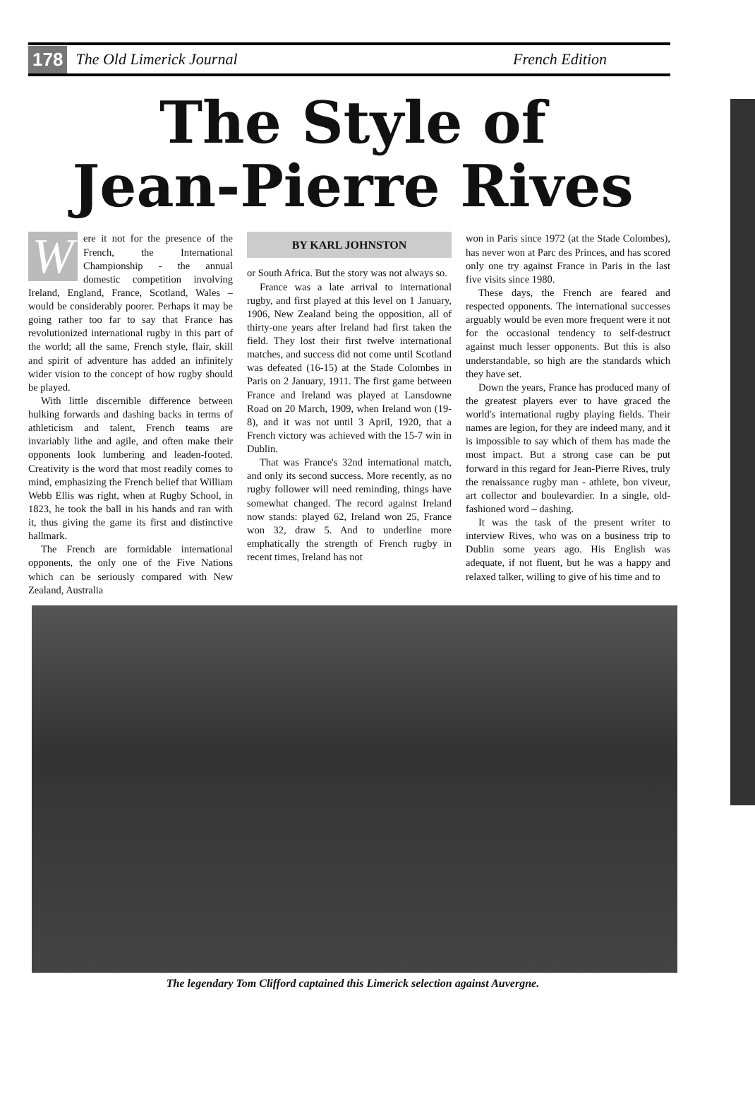178 The Old Limerick Journal French Edition
The Style of
Jean-Pierre Rives
Were it not for the presence of the French, the International Championship - the annual domestic competition involving Ireland, England, France, Scotland, Wales – would be considerably poorer. Perhaps it may be going rather too far to say that France has revolutionized international rugby in this part of the world; all the same, French style, flair, skill and spirit of adventure has added an infinitely wider vision to the concept of how rugby should be played.
With little discernible difference between hulking forwards and dashing backs in terms of athleticism and talent, French teams are invariably lithe and agile, and often make their opponents look lumbering and leaden-footed. Creativity is the word that most readily comes to mind, emphasizing the French belief that William Webb Ellis was right, when at Rugby School, in 1823, he took the ball in his hands and ran with it, thus giving the game its first and distinctive hallmark.
The French are formidable international opponents, the only one of the Five Nations which can be seriously compared with New Zealand, Australia
BY KARL JOHNSTON
or South Africa. But the story was not always so.
France was a late arrival to international rugby, and first played at this level on 1 January, 1906, New Zealand being the opposition, all of thirty-one years after Ireland had first taken the field. They lost their first twelve international matches, and success did not come until Scotland was defeated (16-15) at the Stade Colombes in Paris on 2 January, 1911. The first game between France and Ireland was played at Lansdowne Road on 20 March, 1909, when Ireland won (19-8), and it was not until 3 April, 1920, that a French victory was achieved with the 15-7 win in Dublin.
That was France's 32nd international match, and only its second success. More recently, as no rugby follower will need reminding, things have somewhat changed. The record against Ireland now stands: played 62, Ireland won 25, France won 32, draw 5. And to underline more emphatically the strength of French rugby in recent times, Ireland has not
won in Paris since 1972 (at the Stade Colombes), has never won at Parc des Princes, and has scored only one try against France in Paris in the last five visits since 1980.
These days, the French are feared and respected opponents. The international successes arguably would be even more frequent were it not for the occasional tendency to self-destruct against much lesser opponents. But this is also understandable, so high are the standards which they have set.
Down the years, France has produced many of the greatest players ever to have graced the world's international rugby playing fields. Their names are legion, for they are indeed many, and it is impossible to say which of them has made the most impact. But a strong case can be put forward in this regard for Jean-Pierre Rives, truly the renaissance rugby man - athlete, bon viveur, art collector and boulevardier. In a single, old-fashioned word – dashing.
It was the task of the present writer to interview Rives, who was on a business trip to Dublin some years ago. His English was adequate, if not fluent, but he was a happy and relaxed talker, willing to give of his time and to
The legendary Tom Clifford captained this Limerick selection against Auvergne.